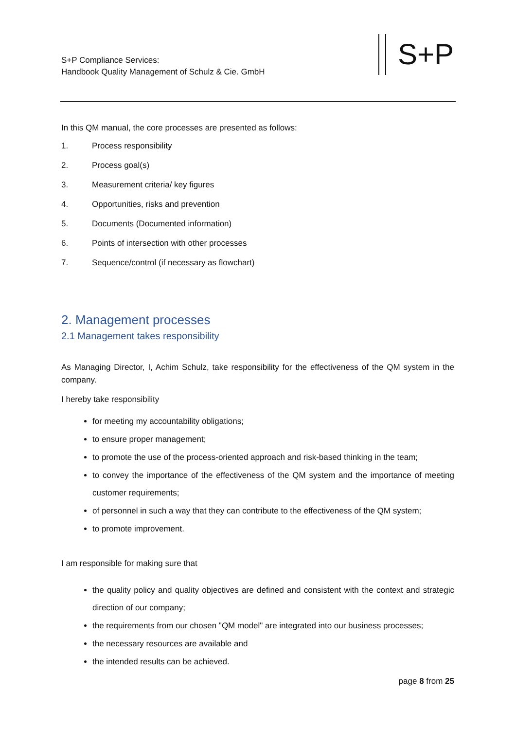S+P Compliance Services:
Handbook Quality Management of Schulz & Cie. GmbH
S+P
In this QM manual, the core processes are presented as follows:
1. Process responsibility
2. Process goal(s)
3. Measurement criteria/ key figures
4. Opportunities, risks and prevention
5. Documents (Documented information)
6. Points of intersection with other processes
7. Sequence/control (if necessary as flowchart)
2. Management processes
2.1 Management takes responsibility
As Managing Director, I, Achim Schulz, take responsibility for the effectiveness of the QM system in the company.
I hereby take responsibility
for meeting my accountability obligations;
to ensure proper management;
to promote the use of the process-oriented approach and risk-based thinking in the team;
to convey the importance of the effectiveness of the QM system and the importance of meeting customer requirements;
of personnel in such a way that they can contribute to the effectiveness of the QM system;
to promote improvement.
I am responsible for making sure that
the quality policy and quality objectives are defined and consistent with the context and strategic direction of our company;
the requirements from our chosen "QM model" are integrated into our business processes;
the necessary resources are available and
the intended results can be achieved.
page 8 from 25